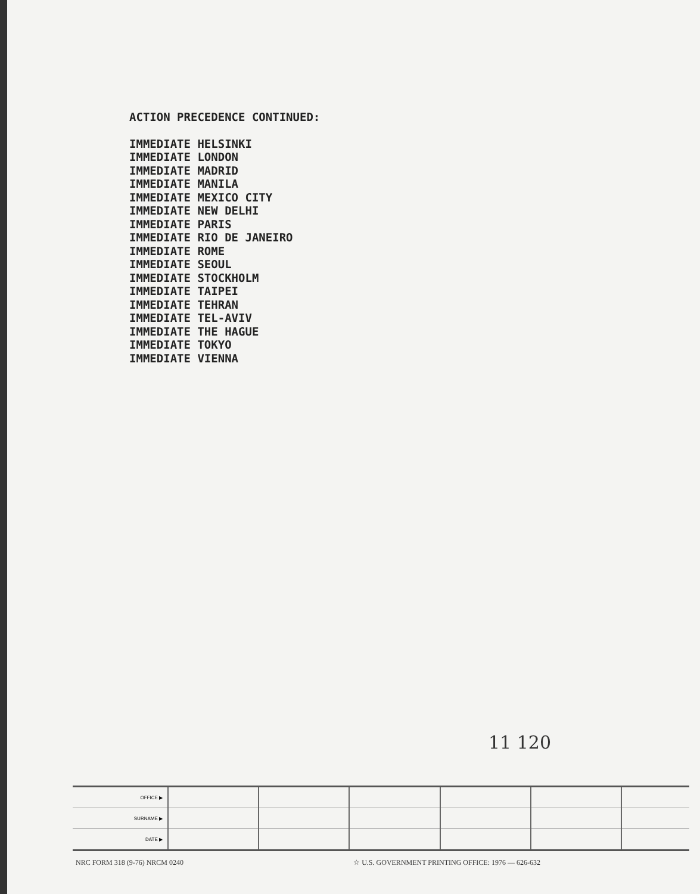ACTION PRECEDENCE CONTINUED:
IMMEDIATE HELSINKI
IMMEDIATE LONDON
IMMEDIATE MADRID
IMMEDIATE MANILA
IMMEDIATE MEXICO CITY
IMMEDIATE NEW DELHI
IMMEDIATE PARIS
IMMEDIATE RIO DE JANEIRO
IMMEDIATE ROME
IMMEDIATE SEOUL
IMMEDIATE STOCKHOLM
IMMEDIATE TAIPEI
IMMEDIATE TEHRAN
IMMEDIATE TEL-AVIV
IMMEDIATE THE HAGUE
IMMEDIATE TOKYO
IMMEDIATE VIENNA
11 120
| OFFICE ▶ | | | | | | |
| SURNAME ▶ | | | | | | |
| DATE ▶ | | | | | | |
NRC FORM 318 (9-76) NRCM 0240 ☆ U.S. GOVERNMENT PRINTING OFFICE: 1976 — 626-632